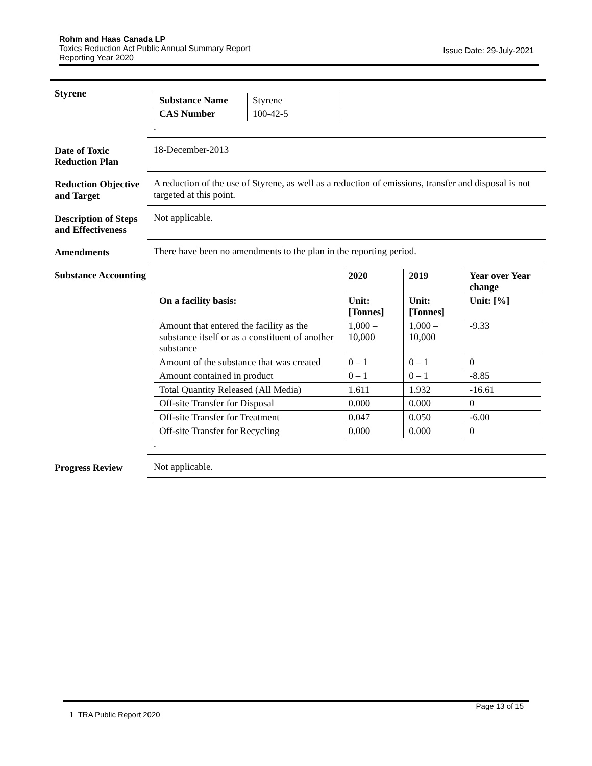Rohm and Haas Canada LP
Toxics Reduction Act Public Annual Summary Report
Issue Date: 29-July-2021
Reporting Year 2020
Styrene
| Substance Name | Styrene |
| CAS Number | 100-42-5 |
.
Date of Toxic Reduction Plan
18-December-2013
Reduction Objective and Target
A reduction of the use of Styrene, as well as a reduction of emissions, transfer and disposal is not targeted at this point.
Description of Steps and Effectiveness
Not applicable.
Amendments There have been no amendments to the plan in the reporting period.
Substance Accounting
| | 2020 | 2019 | Year over Year change |
| On a facility basis: | Unit: [Tonnes] | Unit: [Tonnes] | Unit: [%] |
| Amount that entered the facility as the substance itself or as a constituent of another substance | 1,000 – 10,000 | 1,000 – 10,000 | -9.33 |
| Amount of the substance that was created | 0 – 1 | 0 – 1 | 0 |
| Amount contained in product | 0 – 1 | 0 – 1 | -8.85 |
| Total Quantity Released (All Media) | 1.611 | 1.932 | -16.61 |
| Off-site Transfer for Disposal | 0.000 | 0.000 | 0 |
| Off-site Transfer for Treatment | 0.047 | 0.050 | -6.00 |
| Off-site Transfer for Recycling | 0.000 | 0.000 | 0 |
.
Progress Review Not applicable.
Page 13 of 15
1_TRA Public Report 2020